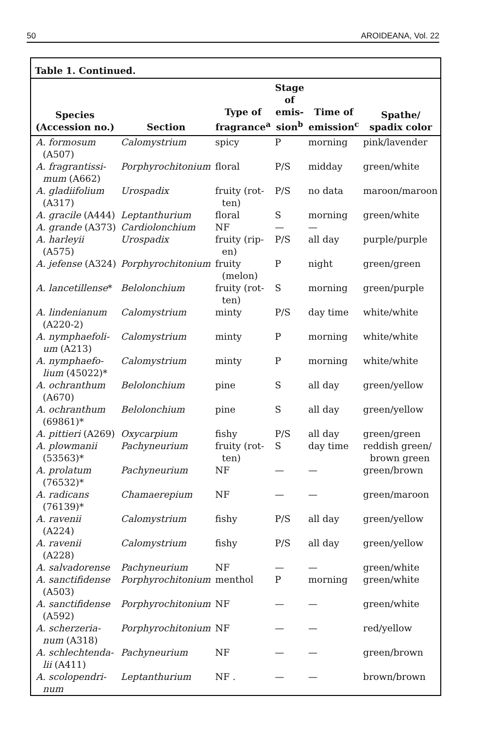50 AROIDEANA, Vol. 22
Table 1. Continued.
| Species (Accession no.) | Section | Type of fragrance<sup>a</sup> | Stage of emis- sion<sup>b</sup> | Time of emission<sup>c</sup> | Spathe/ spadix color |
| --- | --- | --- | --- | --- | --- |
| A. formosum (A507) | Calomystrium | spicy | P | morning | pink/lavender |
| A. fragrantissi- mum (A662) | Porphyrochitonium | floral | P/S | midday | green/white |
| A. gladiifolium (A317) | Urospadix | fruity (rot- ten) | P/S | no data | maroon/maroon |
| A. gracile (A444) | Leptanthurium | floral | S | morning | green/white |
| A. grande (A373) | Cardiolonchium | NF | — | — | |
| A. harleyii (A575) | Urospadix | fruity (rip- en) | P/S | all day | purple/purple |
| A. jefense (A324) | Porphyrochitonium | fruity (melon) | P | night | green/green |
| A. lancetillense * | Belolonchium | fruity (rot- ten) | S | morning | green/purple |
| A. lindenianum (A220-2) | Calomystrium | minty | P/S | day time | white/white |
| A. nymphaefoli- um (A213) | Calomystrium | minty | P | morning | white/white |
| A. nymphaefo- lium (45022)* | Calomystrium | minty | P | morning | white/white |
| A. ochranthum (A670) | Belolonchium | pine | S | all day | green/yellow |
| A. ochranthum (69861)* | Belolonchium | pine | S | all day | green/yellow |
| A. pittieri (A269) | Oxycarpium | fishy | P/S | all day | green/green |
| A. plowmanii (53563)* | Pachyneurium | fruity (rot- ten) | S | day time | reddish green/ brown green |
| A. prolatum (76532)* | Pachyneurium | NF | — | — | green/brown |
| A. radicans (76139)* | Chamaerepium | NF | — | — | green/maroon |
| A. ravenii (A224) | Calomystrium | fishy | P/S | all day | green/yellow |
| A. ravenii (A228) | Calomystrium | fishy | P/S | all day | green/yellow |
| A. salvadorense | Pachyneurium | NF | — | — | green/white |
| A. sanctifidense (A503) | Porphyrochitonium | menthol | P | morning | green/white |
| A. sanctifidense (A592) | Porphyrochitonium | NF | — | — | green/white |
| A. scherzeria- num (A318) | Porphyrochitonium | NF | — | — | red/yellow |
| A. schlechtenda- lii (A411) | Pachyneurium | NF | — | — | green/brown |
| A. scolopendri- num | Leptanthurium | NF . | — | — | brown/brown |